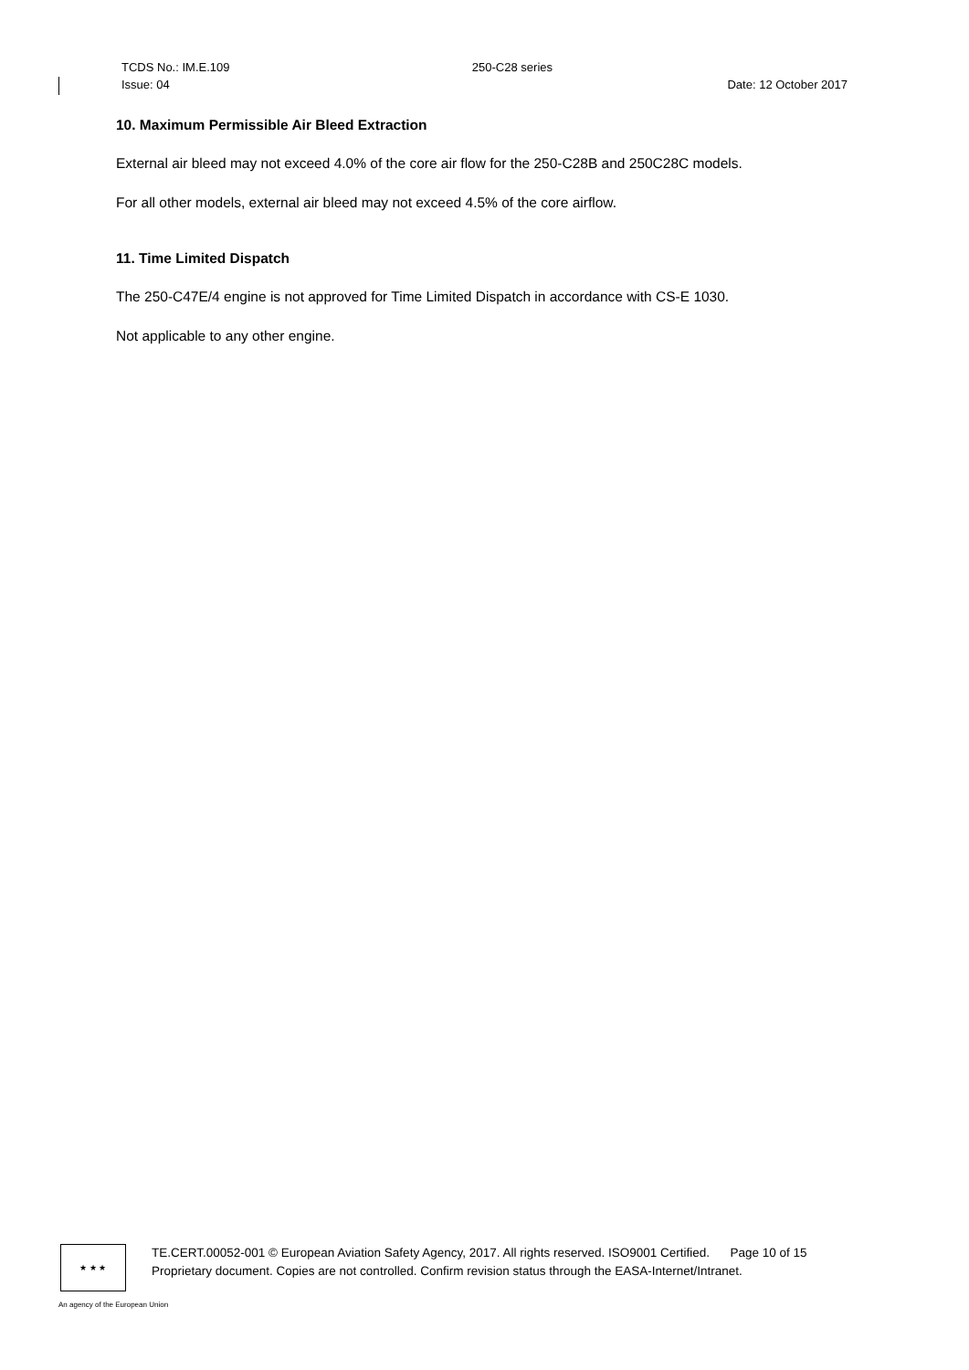TCDS No.: IM.E.109 250-C28 series
Issue: 04 Date: 12 October 2017
10. Maximum Permissible Air Bleed Extraction
External air bleed may not exceed 4.0% of the core air flow for the 250-C28B and 250C28C models.
For all other models, external air bleed may not exceed 4.5% of the core airflow.
11. Time Limited Dispatch
The 250-C47E/4 engine is not approved for Time Limited Dispatch in accordance with CS-E 1030.
Not applicable to any other engine.
★ ★ ★
TE.CERT.00052-001 © European Aviation Safety Agency, 2017. All rights reserved. ISO9001 Certified. Page 10 of 15
Proprietary document. Copies are not controlled. Confirm revision status through the EASA-Internet/Intranet.
An agency of the European Union